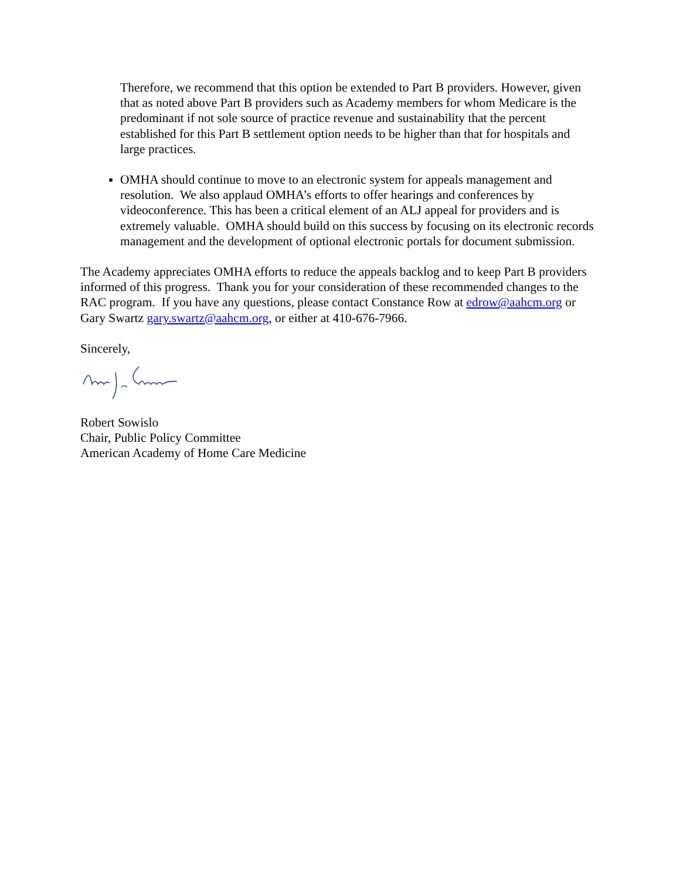Therefore, we recommend that this option be extended to Part B providers. However, given that as noted above Part B providers such as Academy members for whom Medicare is the predominant if not sole source of practice revenue and sustainability that the percent established for this Part B settlement option needs to be higher than that for hospitals and large practices.
OMHA should continue to move to an electronic system for appeals management and resolution. We also applaud OMHA’s efforts to offer hearings and conferences by videoconference. This has been a critical element of an ALJ appeal for providers and is extremely valuable. OMHA should build on this success by focusing on its electronic records management and the development of optional electronic portals for document submission.
The Academy appreciates OMHA efforts to reduce the appeals backlog and to keep Part B providers informed of this progress. Thank you for your consideration of these recommended changes to the RAC program. If you have any questions, please contact Constance Row at edrow@aahcm.org or Gary Swartz gary.swartz@aahcm.org, or either at 410-676-7966.
Sincerely,
Robert Sowislo
Chair, Public Policy Committee
American Academy of Home Care Medicine